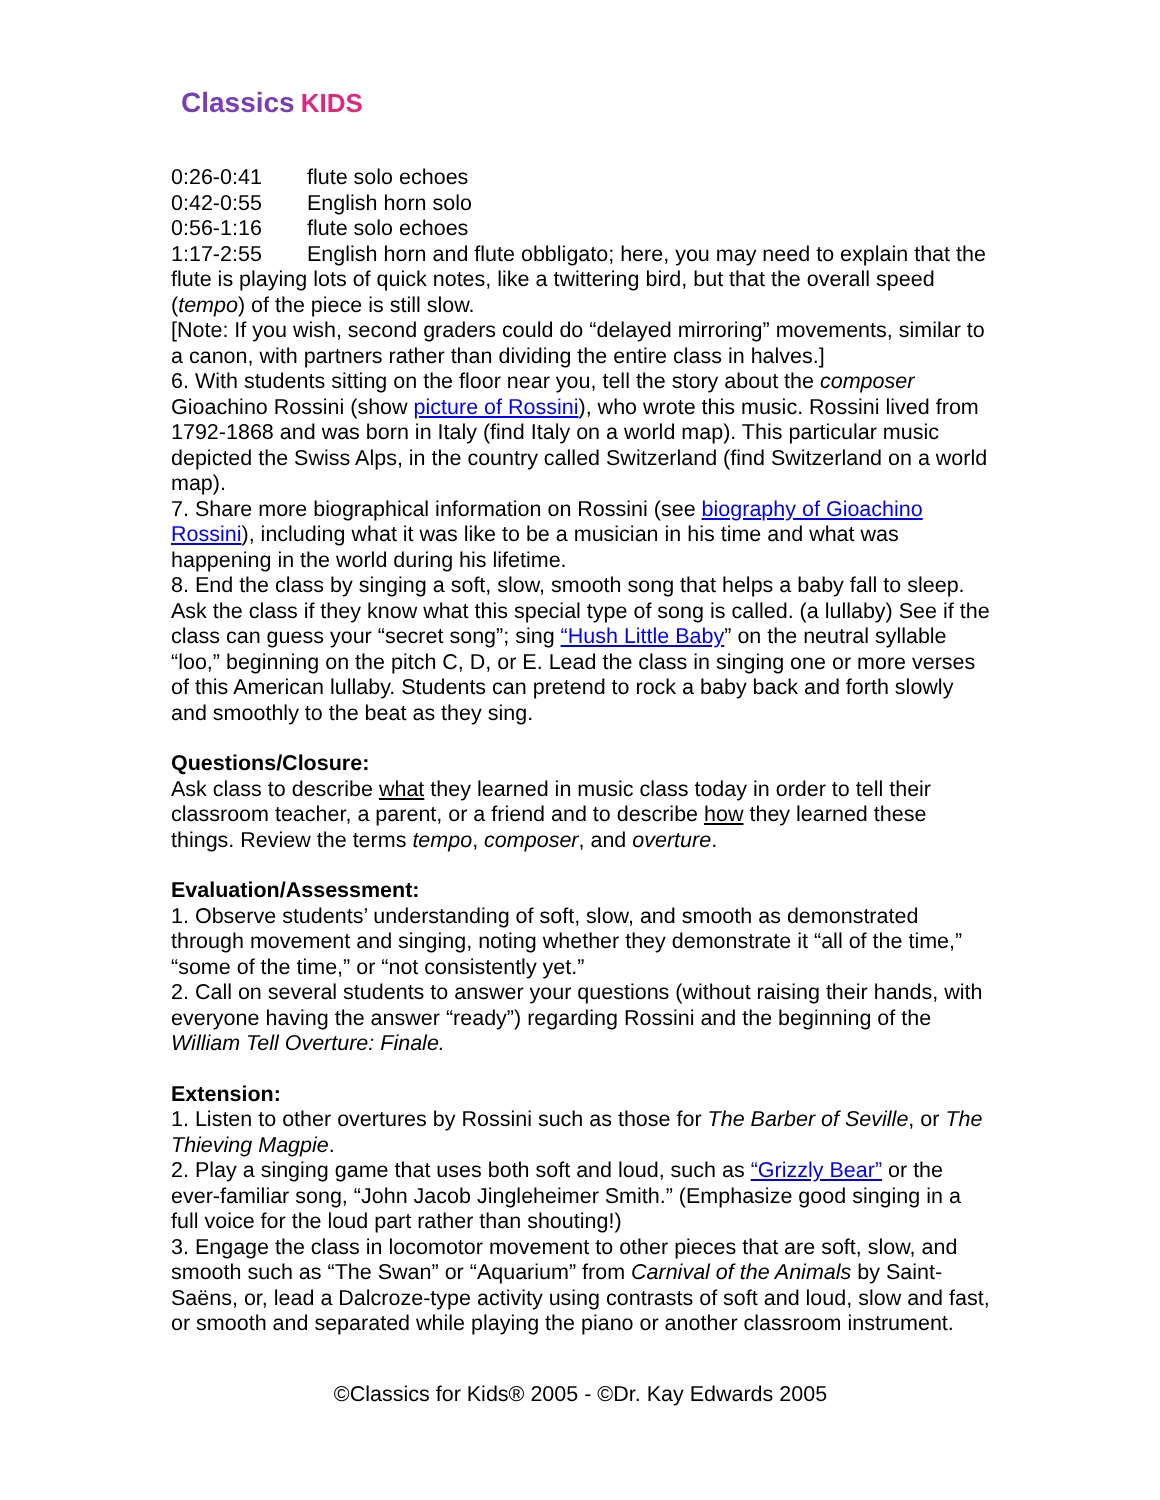Classics KIDS
0:26-0:41 flute solo echoes
0:42-0:55 English horn solo
0:56-1:16 flute solo echoes
1:17-2:55 English horn and flute obbligato; here, you may need to explain that the flute is playing lots of quick notes, like a twittering bird, but that the overall speed (tempo) of the piece is still slow.
[Note: If you wish, second graders could do “delayed mirroring” movements, similar to a canon, with partners rather than dividing the entire class in halves.]
6. With students sitting on the floor near you, tell the story about the composer Gioachino Rossini (show picture of Rossini), who wrote this music. Rossini lived from 1792-1868 and was born in Italy (find Italy on a world map). This particular music depicted the Swiss Alps, in the country called Switzerland (find Switzerland on a world map).
7. Share more biographical information on Rossini (see biography of Gioachino Rossini), including what it was like to be a musician in his time and what was happening in the world during his lifetime.
8. End the class by singing a soft, slow, smooth song that helps a baby fall to sleep. Ask the class if they know what this special type of song is called. (a lullaby) See if the class can guess your “secret song”; sing “Hush Little Baby” on the neutral syllable “loo,” beginning on the pitch C, D, or E. Lead the class in singing one or more verses of this American lullaby. Students can pretend to rock a baby back and forth slowly and smoothly to the beat as they sing.
Questions/Closure:
Ask class to describe what they learned in music class today in order to tell their classroom teacher, a parent, or a friend and to describe how they learned these things. Review the terms tempo, composer, and overture.
Evaluation/Assessment:
1. Observe students’ understanding of soft, slow, and smooth as demonstrated through movement and singing, noting whether they demonstrate it “all of the time,” “some of the time,” or “not consistently yet.”
2. Call on several students to answer your questions (without raising their hands, with everyone having the answer “ready”) regarding Rossini and the beginning of the William Tell Overture: Finale.
Extension:
1. Listen to other overtures by Rossini such as those for The Barber of Seville, or The Thieving Magpie.
2. Play a singing game that uses both soft and loud, such as “Grizzly Bear” or the ever-familiar song, “John Jacob Jingleheimer Smith.” (Emphasize good singing in a full voice for the loud part rather than shouting!)
3. Engage the class in locomotor movement to other pieces that are soft, slow, and smooth such as “The Swan” or “Aquarium” from Carnival of the Animals by Saint-Saëns, or, lead a Dalcroze-type activity using contrasts of soft and loud, slow and fast, or smooth and separated while playing the piano or another classroom instrument.
©Classics for Kids® 2005 - ©Dr. Kay Edwards 2005